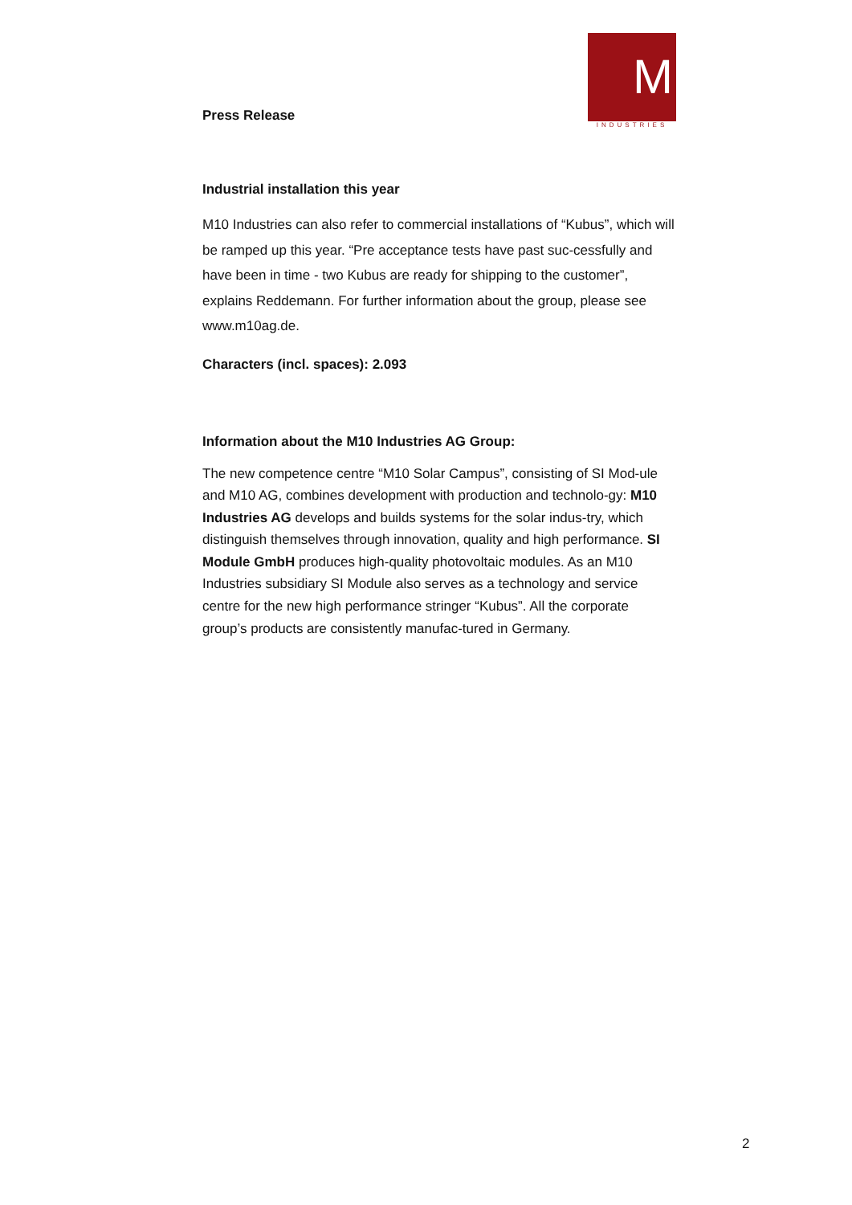Press Release
M
INDUSTRIES
Industrial installation this year
M10 Industries can also refer to commercial installations of “Kubus”, which will be ramped up this year. “Pre acceptance tests have past suc-cessfully and have been in time - two Kubus are ready for shipping to the customer”, explains Reddemann. For further information about the group, please see www.m10ag.de.
Characters (incl. spaces): 2.093
Information about the M10 Industries AG Group:
The new competence centre “M10 Solar Campus”, consisting of SI Mod-ule and M10 AG, combines development with production and technolo-gy: M10 Industries AG develops and builds systems for the solar indus-try, which distinguish themselves through innovation, quality and high performance. SI Module GmbH produces high-quality photovoltaic modules. As an M10 Industries subsidiary SI Module also serves as a technology and service centre for the new high performance stringer “Kubus”. All the corporate group’s products are consistently manufac-tured in Germany.
2